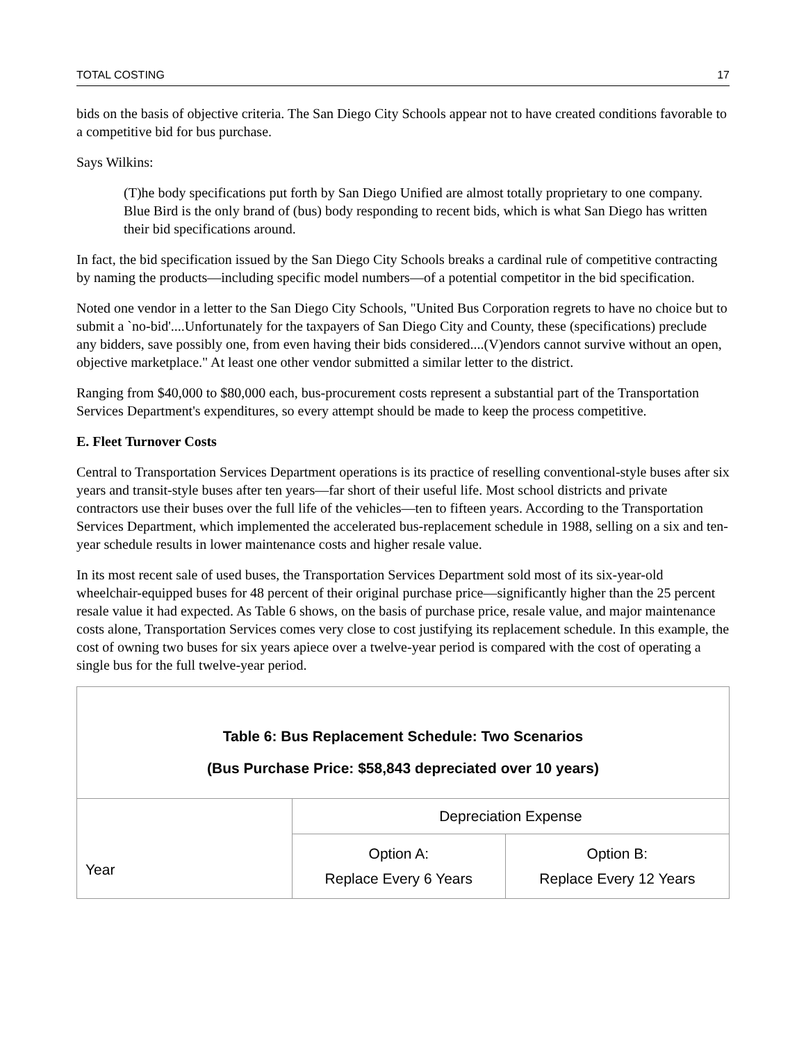TOTAL COSTING 17
bids on the basis of objective criteria. The San Diego City Schools appear not to have created conditions favorable to a competitive bid for bus purchase.
Says Wilkins:
(T)he body specifications put forth by San Diego Unified are almost totally proprietary to one company. Blue Bird is the only brand of (bus) body responding to recent bids, which is what San Diego has written their bid specifications around.
In fact, the bid specification issued by the San Diego City Schools breaks a cardinal rule of competitive contracting by naming the products—including specific model numbers—of a potential competitor in the bid specification.
Noted one vendor in a letter to the San Diego City Schools, "United Bus Corporation regrets to have no choice but to submit a `no-bid'....Unfortunately for the taxpayers of San Diego City and County, these (specifications) preclude any bidders, save possibly one, from even having their bids considered....(V)endors cannot survive without an open, objective marketplace." At least one other vendor submitted a similar letter to the district.
Ranging from $40,000 to $80,000 each, bus-procurement costs represent a substantial part of the Transportation Services Department's expenditures, so every attempt should be made to keep the process competitive.
E. Fleet Turnover Costs
Central to Transportation Services Department operations is its practice of reselling conventional-style buses after six years and transit-style buses after ten years—far short of their useful life. Most school districts and private contractors use their buses over the full life of the vehicles—ten to fifteen years. According to the Transportation Services Department, which implemented the accelerated bus-replacement schedule in 1988, selling on a six and ten-year schedule results in lower maintenance costs and higher resale value.
In its most recent sale of used buses, the Transportation Services Department sold most of its six-year-old wheelchair-equipped buses for 48 percent of their original purchase price—significantly higher than the 25 percent resale value it had expected. As Table 6 shows, on the basis of purchase price, resale value, and major maintenance costs alone, Transportation Services comes very close to cost justifying its replacement schedule. In this example, the cost of owning two buses for six years apiece over a twelve-year period is compared with the cost of operating a single bus for the full twelve-year period.
| Table 6: Bus Replacement Schedule: Two Scenarios (Bus Purchase Price: $58,843 depreciated over 10 years) | | |
| Year | Depreciation Expense | |
| | Option A: Replace Every 6 Years | Option B: Replace Every 12 Years |